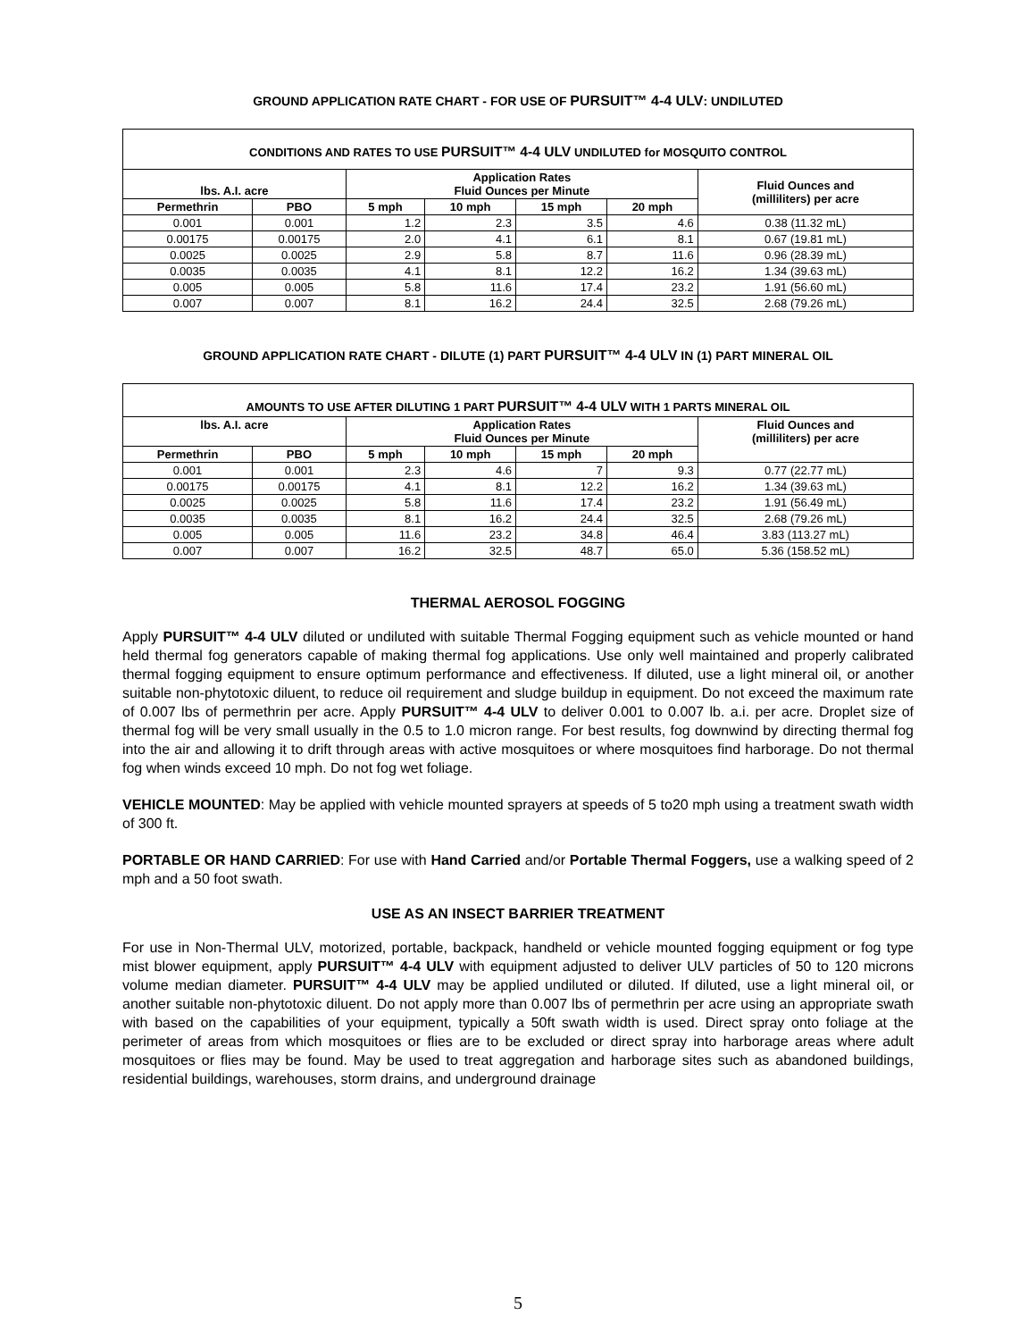GROUND APPLICATION RATE CHART - FOR USE OF PURSUIT™ 4-4 ULV: UNDILUTED
| CONDITIONS AND RATES TO USE PURSUIT™ 4-4 ULV UNDILUTED for MOSQUITO CONTROL | | | | | | |
| lbs. A.I. acre | | Application Rates Fluid Ounces per Minute | | | | Fluid Ounces and (milliliters) per acre |
| Permethrin | PBO | 5 mph | 10 mph | 15 mph | 20 mph | |
| 0.001 | 0.001 | 1.2 | 2.3 | 3.5 | 4.6 | 0.38 (11.32 mL) |
| 0.00175 | 0.00175 | 2.0 | 4.1 | 6.1 | 8.1 | 0.67 (19.81 mL) |
| 0.0025 | 0.0025 | 2.9 | 5.8 | 8.7 | 11.6 | 0.96 (28.39 mL) |
| 0.0035 | 0.0035 | 4.1 | 8.1 | 12.2 | 16.2 | 1.34 (39.63 mL) |
| 0.005 | 0.005 | 5.8 | 11.6 | 17.4 | 23.2 | 1.91 (56.60 mL) |
| 0.007 | 0.007 | 8.1 | 16.2 | 24.4 | 32.5 | 2.68 (79.26 mL) |
GROUND APPLICATION RATE CHART - DILUTE (1) PART PURSUIT™ 4-4 ULV IN (1) PART MINERAL OIL
| AMOUNTS TO USE AFTER DILUTING 1 PART PURSUIT™ 4-4 ULV WITH 1 PARTS MINERAL OIL | | | | | | |
| lbs. A.I. acre | | Application Rates Fluid Ounces per Minute | | | | Fluid Ounces and (milliliters) per acre |
| Permethrin | PBO | 5 mph | 10 mph | 15 mph | 20 mph | |
| 0.001 | 0.001 | 2.3 | 4.6 | 7 | 9.3 | 0.77 (22.77 mL) |
| 0.00175 | 0.00175 | 4.1 | 8.1 | 12.2 | 16.2 | 1.34 (39.63 mL) |
| 0.0025 | 0.0025 | 5.8 | 11.6 | 17.4 | 23.2 | 1.91 (56.49 mL) |
| 0.0035 | 0.0035 | 8.1 | 16.2 | 24.4 | 32.5 | 2.68 (79.26 mL) |
| 0.005 | 0.005 | 11.6 | 23.2 | 34.8 | 46.4 | 3.83 (113.27 mL) |
| 0.007 | 0.007 | 16.2 | 32.5 | 48.7 | 65.0 | 5.36 (158.52 mL) |
THERMAL AEROSOL FOGGING
Apply PURSUIT™ 4-4 ULV diluted or undiluted with suitable Thermal Fogging equipment such as vehicle mounted or hand held thermal fog generators capable of making thermal fog applications. Use only well maintained and properly calibrated thermal fogging equipment to ensure optimum performance and effectiveness. If diluted, use a light mineral oil, or another suitable non-phytotoxic diluent, to reduce oil requirement and sludge buildup in equipment. Do not exceed the maximum rate of 0.007 lbs of permethrin per acre. Apply PURSUIT™ 4-4 ULV to deliver 0.001 to 0.007 lb. a.i. per acre. Droplet size of thermal fog will be very small usually in the 0.5 to 1.0 micron range. For best results, fog downwind by directing thermal fog into the air and allowing it to drift through areas with active mosquitoes or where mosquitoes find harborage. Do not thermal fog when winds exceed 10 mph. Do not fog wet foliage.
VEHICLE MOUNTED: May be applied with vehicle mounted sprayers at speeds of 5 to20 mph using a treatment swath width of 300 ft.
PORTABLE OR HAND CARRIED: For use with Hand Carried and/or Portable Thermal Foggers, use a walking speed of 2 mph and a 50 foot swath.
USE AS AN INSECT BARRIER TREATMENT
For use in Non-Thermal ULV, motorized, portable, backpack, handheld or vehicle mounted fogging equipment or fog type mist blower equipment, apply PURSUIT™ 4-4 ULV with equipment adjusted to deliver ULV particles of 50 to 120 microns volume median diameter. PURSUIT™ 4-4 ULV may be applied undiluted or diluted. If diluted, use a light mineral oil, or another suitable non-phytotoxic diluent. Do not apply more than 0.007 lbs of permethrin per acre using an appropriate swath with based on the capabilities of your equipment, typically a 50ft swath width is used. Direct spray onto foliage at the perimeter of areas from which mosquitoes or flies are to be excluded or direct spray into harborage areas where adult mosquitoes or flies may be found. May be used to treat aggregation and harborage sites such as abandoned buildings, residential buildings, warehouses, storm drains, and underground drainage
5